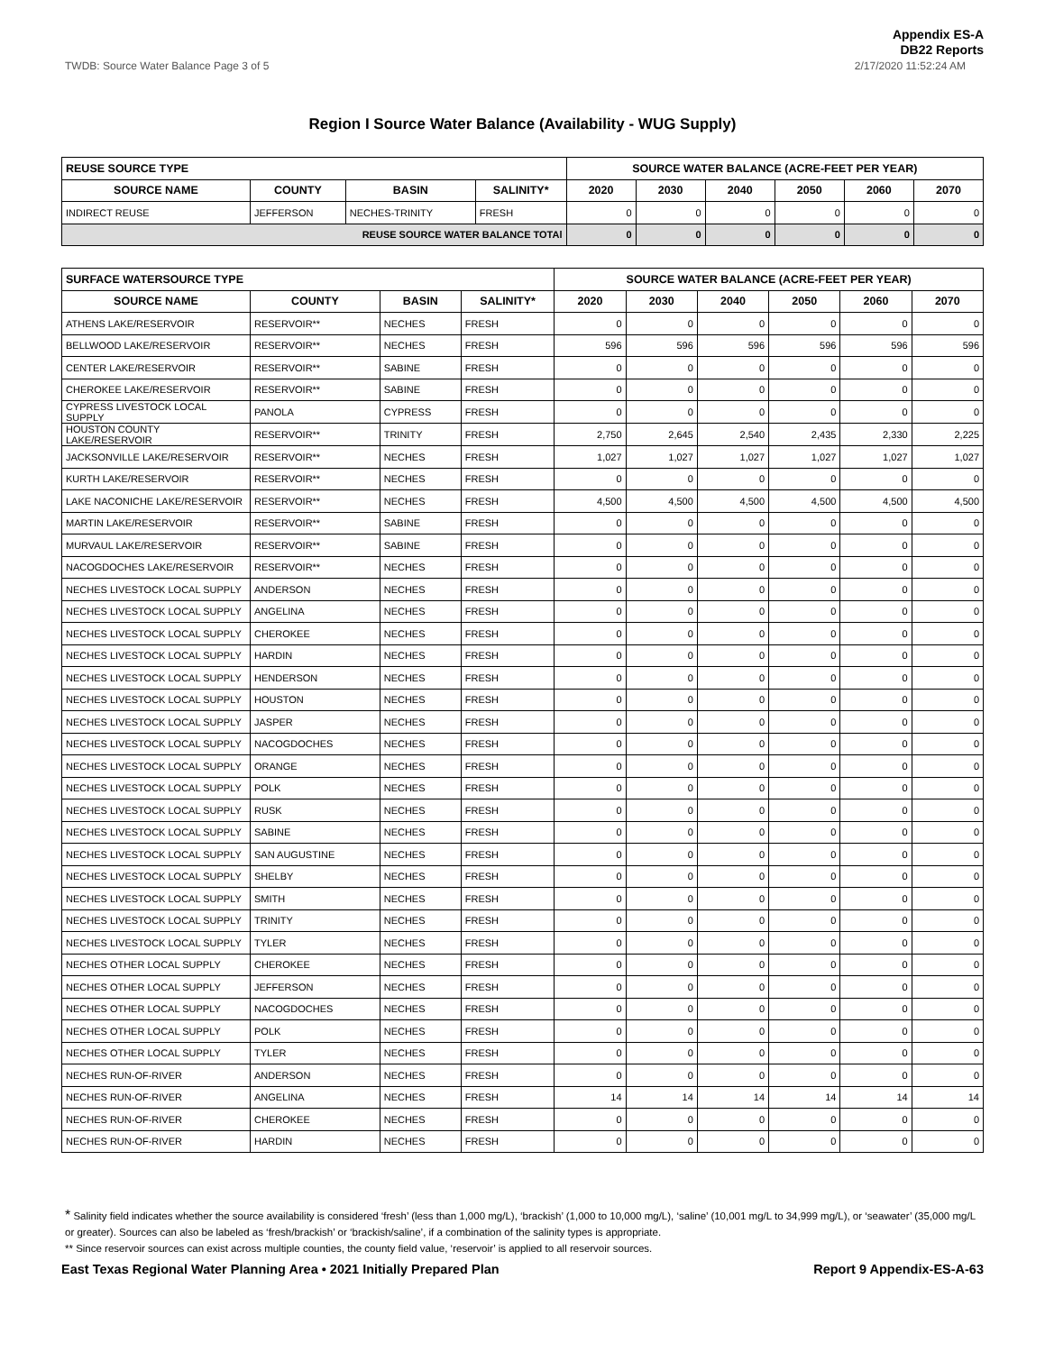Appendix ES-A
DB22 Reports
TWDB: Source Water Balance Page 3 of 5 2/17/2020 11:52:24 AM
Region I Source Water Balance (Availability - WUG Supply)
| REUSE SOURCE TYPE | | | | SOURCE WATER BALANCE (ACRE-FEET PER YEAR) | | | | | |
| --- | --- | --- | --- | --- | --- | --- | --- | --- | --- |
| SOURCE NAME | COUNTY | BASIN | SALINITY* | 2020 | 2030 | 2040 | 2050 | 2060 | 2070 |
| INDIRECT REUSE | JEFFERSON | NECHES-TRINITY | FRESH | 0 | 0 | 0 | 0 | 0 | 0 |
| REUSE SOURCE WATER BALANCE TOTAl | | | | 0 | 0 | 0 | 0 | 0 | 0 |
| SURFACE WATERSOURCE TYPE | | | | SOURCE WATER BALANCE (ACRE-FEET PER YEAR) | | | | | |
| --- | --- | --- | --- | --- | --- | --- | --- | --- | --- |
| SOURCE NAME | COUNTY | BASIN | SALINITY* | 2020 | 2030 | 2040 | 2050 | 2060 | 2070 |
| ATHENS LAKE/RESERVOIR | RESERVOIR** | NECHES | FRESH | 0 | 0 | 0 | 0 | 0 | 0 |
| BELLWOOD LAKE/RESERVOIR | RESERVOIR** | NECHES | FRESH | 596 | 596 | 596 | 596 | 596 | 596 |
| CENTER LAKE/RESERVOIR | RESERVOIR** | SABINE | FRESH | 0 | 0 | 0 | 0 | 0 | 0 |
| CHEROKEE LAKE/RESERVOIR | RESERVOIR** | SABINE | FRESH | 0 | 0 | 0 | 0 | 0 | 0 |
| CYPRESS LIVESTOCK LOCAL SUPPLY | PANOLA | CYPRESS | FRESH | 0 | 0 | 0 | 0 | 0 | 0 |
| HOUSTON COUNTY LAKE/RESERVOIR | RESERVOIR** | TRINITY | FRESH | 2,750 | 2,645 | 2,540 | 2,435 | 2,330 | 2,225 |
| JACKSONVILLE LAKE/RESERVOIR | RESERVOIR** | NECHES | FRESH | 1,027 | 1,027 | 1,027 | 1,027 | 1,027 | 1,027 |
| KURTH LAKE/RESERVOIR | RESERVOIR** | NECHES | FRESH | 0 | 0 | 0 | 0 | 0 | 0 |
| LAKE NACONICHE LAKE/RESERVOIR | RESERVOIR** | NECHES | FRESH | 4,500 | 4,500 | 4,500 | 4,500 | 4,500 | 4,500 |
| MARTIN LAKE/RESERVOIR | RESERVOIR** | SABINE | FRESH | 0 | 0 | 0 | 0 | 0 | 0 |
| MURVAUL LAKE/RESERVOIR | RESERVOIR** | SABINE | FRESH | 0 | 0 | 0 | 0 | 0 | 0 |
| NACOGDOCHES LAKE/RESERVOIR | RESERVOIR** | NECHES | FRESH | 0 | 0 | 0 | 0 | 0 | 0 |
| NECHES LIVESTOCK LOCAL SUPPLY | ANDERSON | NECHES | FRESH | 0 | 0 | 0 | 0 | 0 | 0 |
| NECHES LIVESTOCK LOCAL SUPPLY | ANGELINA | NECHES | FRESH | 0 | 0 | 0 | 0 | 0 | 0 |
| NECHES LIVESTOCK LOCAL SUPPLY | CHEROKEE | NECHES | FRESH | 0 | 0 | 0 | 0 | 0 | 0 |
| NECHES LIVESTOCK LOCAL SUPPLY | HARDIN | NECHES | FRESH | 0 | 0 | 0 | 0 | 0 | 0 |
| NECHES LIVESTOCK LOCAL SUPPLY | HENDERSON | NECHES | FRESH | 0 | 0 | 0 | 0 | 0 | 0 |
| NECHES LIVESTOCK LOCAL SUPPLY | HOUSTON | NECHES | FRESH | 0 | 0 | 0 | 0 | 0 | 0 |
| NECHES LIVESTOCK LOCAL SUPPLY | JASPER | NECHES | FRESH | 0 | 0 | 0 | 0 | 0 | 0 |
| NECHES LIVESTOCK LOCAL SUPPLY | NACOGDOCHES | NECHES | FRESH | 0 | 0 | 0 | 0 | 0 | 0 |
| NECHES LIVESTOCK LOCAL SUPPLY | ORANGE | NECHES | FRESH | 0 | 0 | 0 | 0 | 0 | 0 |
| NECHES LIVESTOCK LOCAL SUPPLY | POLK | NECHES | FRESH | 0 | 0 | 0 | 0 | 0 | 0 |
| NECHES LIVESTOCK LOCAL SUPPLY | RUSK | NECHES | FRESH | 0 | 0 | 0 | 0 | 0 | 0 |
| NECHES LIVESTOCK LOCAL SUPPLY | SABINE | NECHES | FRESH | 0 | 0 | 0 | 0 | 0 | 0 |
| NECHES LIVESTOCK LOCAL SUPPLY | SAN AUGUSTINE | NECHES | FRESH | 0 | 0 | 0 | 0 | 0 | 0 |
| NECHES LIVESTOCK LOCAL SUPPLY | SHELBY | NECHES | FRESH | 0 | 0 | 0 | 0 | 0 | 0 |
| NECHES LIVESTOCK LOCAL SUPPLY | SMITH | NECHES | FRESH | 0 | 0 | 0 | 0 | 0 | 0 |
| NECHES LIVESTOCK LOCAL SUPPLY | TRINITY | NECHES | FRESH | 0 | 0 | 0 | 0 | 0 | 0 |
| NECHES LIVESTOCK LOCAL SUPPLY | TYLER | NECHES | FRESH | 0 | 0 | 0 | 0 | 0 | 0 |
| NECHES OTHER LOCAL SUPPLY | CHEROKEE | NECHES | FRESH | 0 | 0 | 0 | 0 | 0 | 0 |
| NECHES OTHER LOCAL SUPPLY | JEFFERSON | NECHES | FRESH | 0 | 0 | 0 | 0 | 0 | 0 |
| NECHES OTHER LOCAL SUPPLY | NACOGDOCHES | NECHES | FRESH | 0 | 0 | 0 | 0 | 0 | 0 |
| NECHES OTHER LOCAL SUPPLY | POLK | NECHES | FRESH | 0 | 0 | 0 | 0 | 0 | 0 |
| NECHES OTHER LOCAL SUPPLY | TYLER | NECHES | FRESH | 0 | 0 | 0 | 0 | 0 | 0 |
| NECHES RUN-OF-RIVER | ANDERSON | NECHES | FRESH | 0 | 0 | 0 | 0 | 0 | 0 |
| NECHES RUN-OF-RIVER | ANGELINA | NECHES | FRESH | 14 | 14 | 14 | 14 | 14 | 14 |
| NECHES RUN-OF-RIVER | CHEROKEE | NECHES | FRESH | 0 | 0 | 0 | 0 | 0 | 0 |
| NECHES RUN-OF-RIVER | HARDIN | NECHES | FRESH | 0 | 0 | 0 | 0 | 0 | 0 |
* Salinity field indicates whether the source availability is considered ‘fresh’ (less than 1,000 mg/L), ‘brackish’ (1,000 to 10,000 mg/L), ‘saline’ (10,001 mg/L to 34,999 mg/L), or ‘seawater’ (35,000 mg/L or greater). Sources can also be labeled as ‘fresh/brackish’ or ‘brackish/saline’, if a combination of the salinity types is appropriate.
** Since reservoir sources can exist across multiple counties, the county field value, ‘reservoir’ is applied to all reservoir sources.
East Texas Regional Water Planning Area • 2021 Initially Prepared Plan Report 9 Appendix-ES-A-63